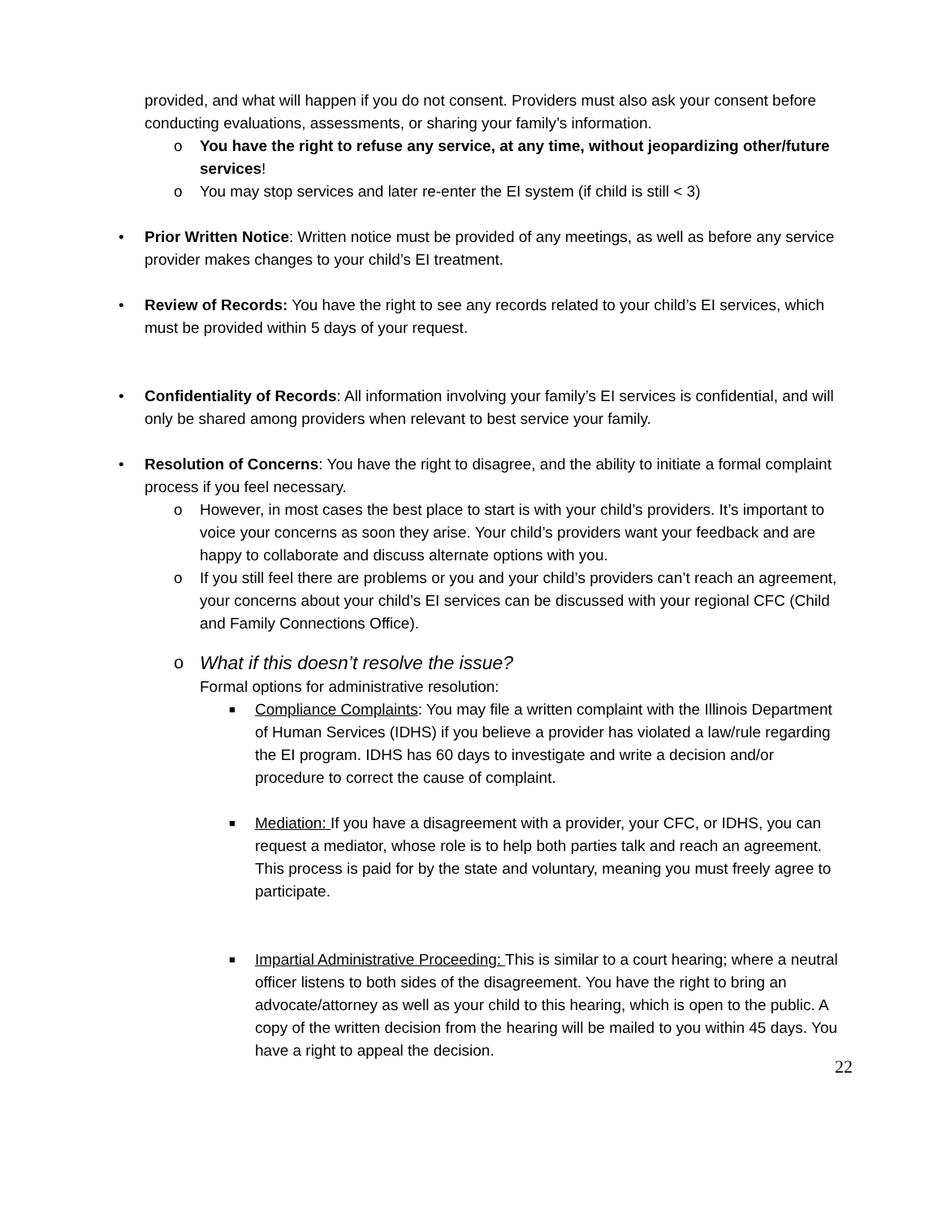provided, and what will happen if you do not consent. Providers must also ask your consent before conducting evaluations, assessments, or sharing your family’s information.
o You have the right to refuse any service, at any time, without jeopardizing other/future services!
o You may stop services and later re-enter the EI system (if child is still < 3)
• Prior Written Notice: Written notice must be provided of any meetings, as well as before any service provider makes changes to your child’s EI treatment.
• Review of Records: You have the right to see any records related to your child’s EI services, which must be provided within 5 days of your request.
• Confidentiality of Records: All information involving your family’s EI services is confidential, and will only be shared among providers when relevant to best service your family.
• Resolution of Concerns: You have the right to disagree, and the ability to initiate a formal complaint process if you feel necessary.
o However, in most cases the best place to start is with your child’s providers. It’s important to voice your concerns as soon they arise. Your child’s providers want your feedback and are happy to collaborate and discuss alternate options with you.
o If you still feel there are problems or you and your child’s providers can’t reach an agreement, your concerns about your child’s EI services can be discussed with your regional CFC (Child and Family Connections Office).
o What if this doesn’t resolve the issue?
Formal options for administrative resolution:
■ Compliance Complaints: You may file a written complaint with the Illinois Department of Human Services (IDHS) if you believe a provider has violated a law/rule regarding the EI program. IDHS has 60 days to investigate and write a decision and/or procedure to correct the cause of complaint.
■ Mediation: If you have a disagreement with a provider, your CFC, or IDHS, you can request a mediator, whose role is to help both parties talk and reach an agreement. This process is paid for by the state and voluntary, meaning you must freely agree to participate.
■ Impartial Administrative Proceeding: This is similar to a court hearing; where a neutral officer listens to both sides of the disagreement. You have the right to bring an advocate/attorney as well as your child to this hearing, which is open to the public. A copy of the written decision from the hearing will be mailed to you within 45 days. You have a right to appeal the decision.
22